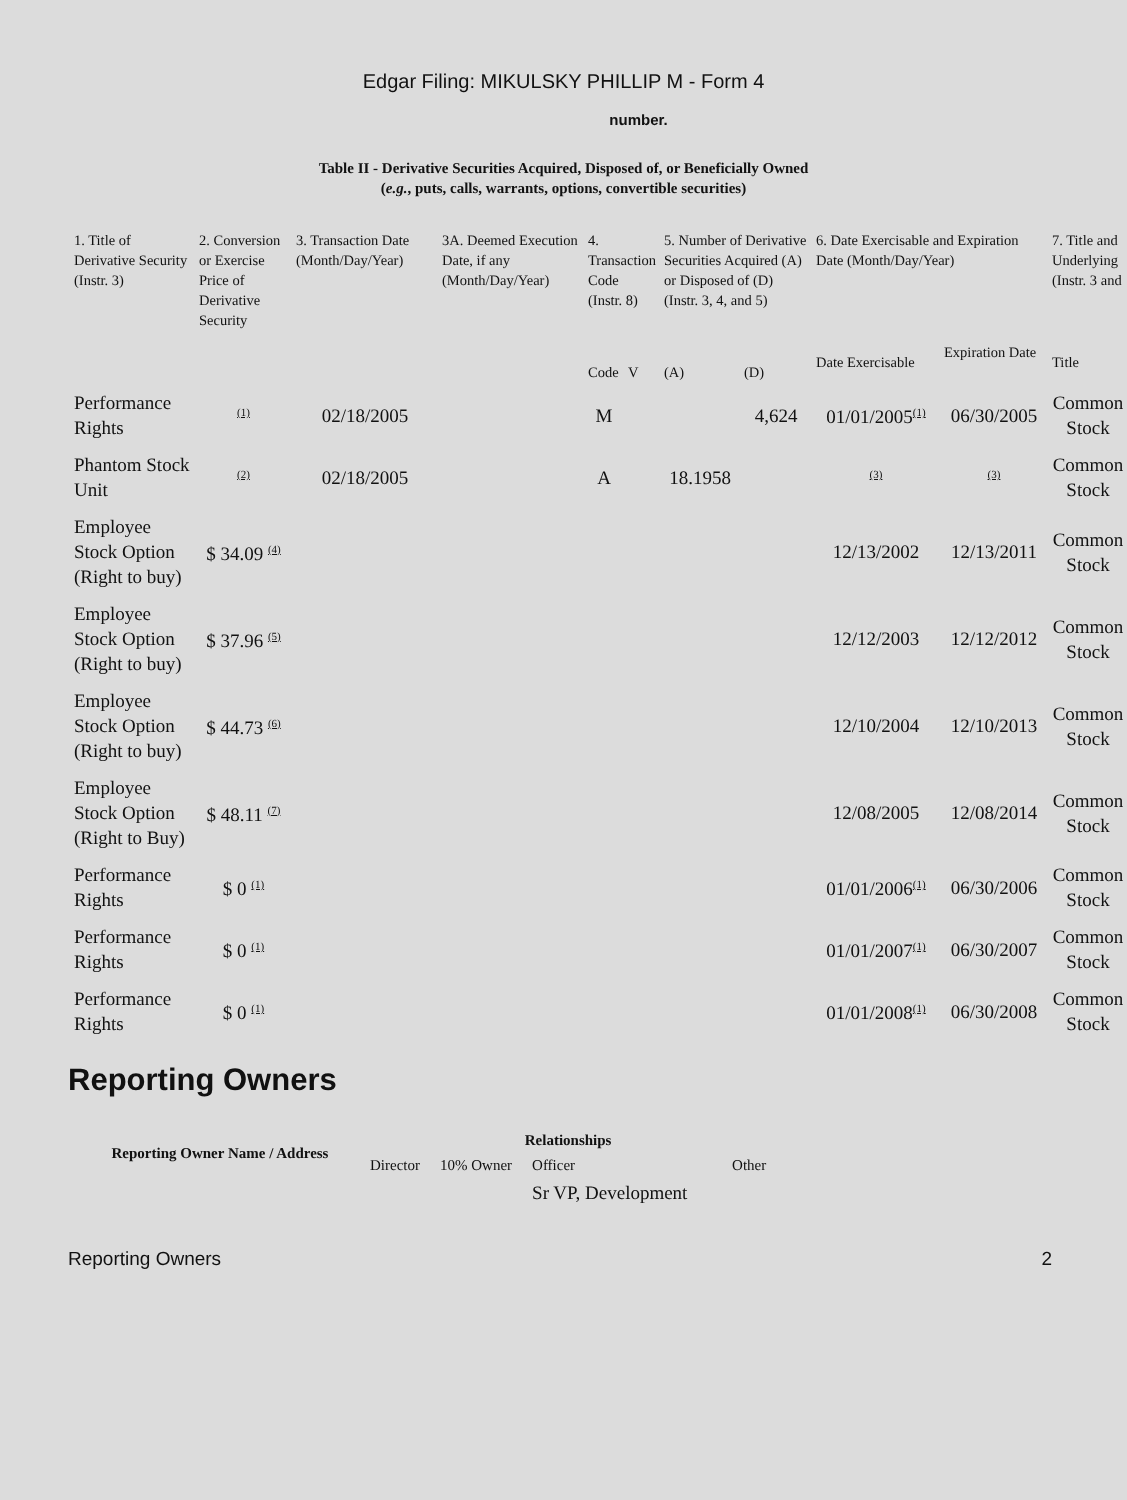Edgar Filing: MIKULSKY PHILLIP M - Form 4
number.
Table II - Derivative Securities Acquired, Disposed of, or Beneficially Owned
(e.g., puts, calls, warrants, options, convertible securities)
| 1. Title of Derivative Security (Instr. 3) | 2. Conversion or Exercise Price of Derivative Security | 3. Transaction Date (Month/Day/Year) | 3A. Deemed Execution Date, if any (Month/Day/Year) | 4. Transaction Code (Instr. 8) | | 5. Number of Derivative Securities Acquired (A) or Disposed of (D) (Instr. 3, 4, and 5) | | 6. Date Exercisable and Expiration Date (Month/Day/Year) | | 7. Title and Underlying (Instr. 3 and |
| --- | --- | --- | --- | --- | --- | --- | --- | --- | --- | --- |
| | | | | Code | V | (A) | (D) | Date Exercisable | Expiration Date | Title |
| Performance Rights | <sup>(1)</sup> | 02/18/2005 | | M | | | 4,624 | 01/01/2005<sup>(1)</sup> | 06/30/2005 | Common Stock |
| Phantom Stock Unit | <sup>(2)</sup> | 02/18/2005 | | A | | 18.1958 | | <sup>(3)</sup> | <sup>(3)</sup> | Common Stock |
| Employee Stock Option (Right to buy) | $ 34.09 <sup>(4)</sup> | | | | | | | 12/13/2002 | 12/13/2011 | Common Stock |
| Employee Stock Option (Right to buy) | $ 37.96 <sup>(5)</sup> | | | | | | | 12/12/2003 | 12/12/2012 | Common Stock |
| Employee Stock Option (Right to buy) | $ 44.73 <sup>(6)</sup> | | | | | | | 12/10/2004 | 12/10/2013 | Common Stock |
| Employee Stock Option (Right to Buy) | $ 48.11 <sup>(7)</sup> | | | | | | | 12/08/2005 | 12/08/2014 | Common Stock |
| Performance Rights | $ 0 <sup>(1)</sup> | | | | | | | 01/01/2006<sup>(1)</sup> | 06/30/2006 | Common Stock |
| Performance Rights | $ 0 <sup>(1)</sup> | | | | | | | 01/01/2007<sup>(1)</sup> | 06/30/2007 | Common Stock |
| Performance Rights | $ 0 <sup>(1)</sup> | | | | | | | 01/01/2008<sup>(1)</sup> | 06/30/2008 | Common Stock |
Reporting Owners
| Reporting Owner Name / Address | Relationships | | | |
| --- | --- | --- | --- | --- |
| | Director | 10% Owner | Officer | Other |
| | | | Sr VP, Development | |
Reporting Owners 2